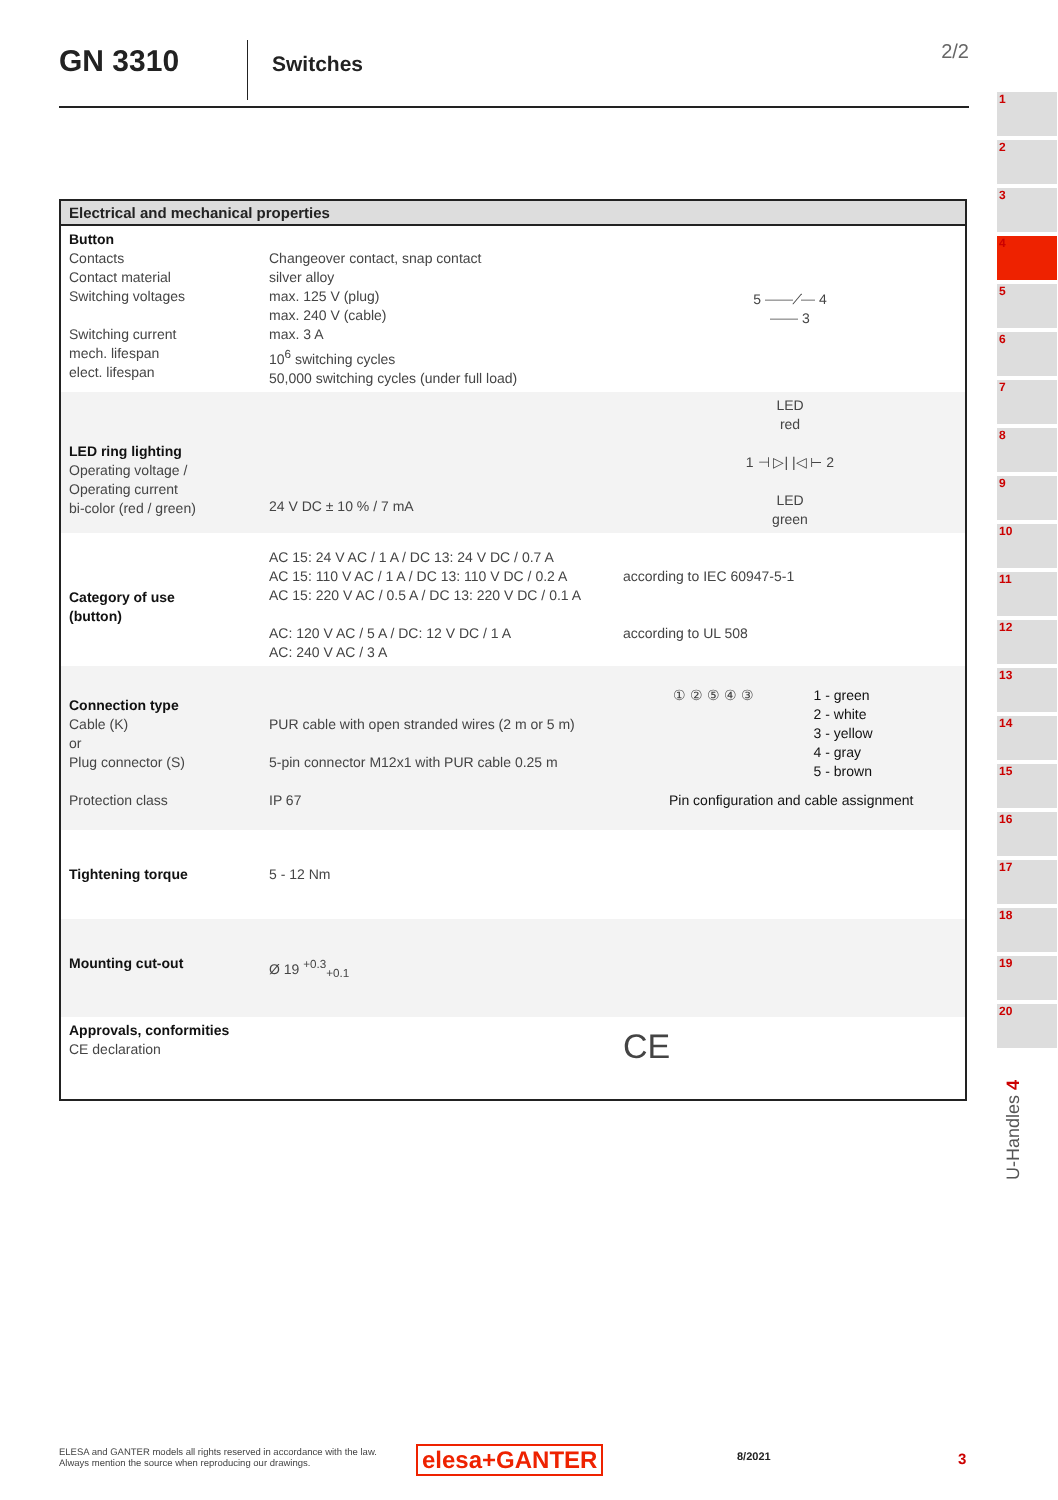GN 3310
Switches
2/2
| Electrical and mechanical properties | | |
| --- | --- | --- |
| Button Contacts Contact material Switching voltages Switching current mech. lifespan elect. lifespan | Changeover contact, snap contact silver alloy max. 125 V (plug) max. 240 V (cable) max. 3 A 10<sup>6</sup> switching cycles 50,000 switching cycles (under full load) | 5 ⎯⎯╱⎯ 4 ⎯⎯ 3 |
| LED ring lighting Operating voltage / Operating current bi-color (red / green) | 24 V DC ± 10 % / 7 mA | LED red 1 ⊣ ▷/ /◁ ⊢ 2 LED green |
| Category of use (button) | AC 15: 24 V AC / 1 A / DC 13: 24 V DC / 0.7 A AC 15: 110 V AC / 1 A / DC 13: 110 V DC / 0.2 A AC 15: 220 V AC / 0.5 A / DC 13: 220 V DC / 0.1 A AC: 120 V AC / 5 A / DC: 12 V DC / 1 A AC: 240 V AC / 3 A | according to IEC 60947-5-1 according to UL 508 |
| Connection type Cable (K) or Plug connector (S) Protection class | PUR cable with open stranded wires (2 m or 5 m) 5-pin connector M12x1 with PUR cable 0.25 m IP 67 | ① ② ⑤ ④ ③ 1 - green 2 - white 3 - yellow 4 - gray 5 - brown Pin configuration and cable assignment |
| Tightening torque | 5 - 12 Nm | |
| Mounting cut-out | Ø 19 <sup>+0.3</sup><sub>+0.1</sub> | |
| Approvals, conformities CE declaration | | CE |
1
2
3
4
5
6
7
8
9
10
11
12
13
14
15
16
17
18
19
20
U-Handles 4
ELESA and GANTER models all rights reserved in accordance with the law.
Always mention the source when reproducing our drawings.
elesa+GANTER 8/2021 3